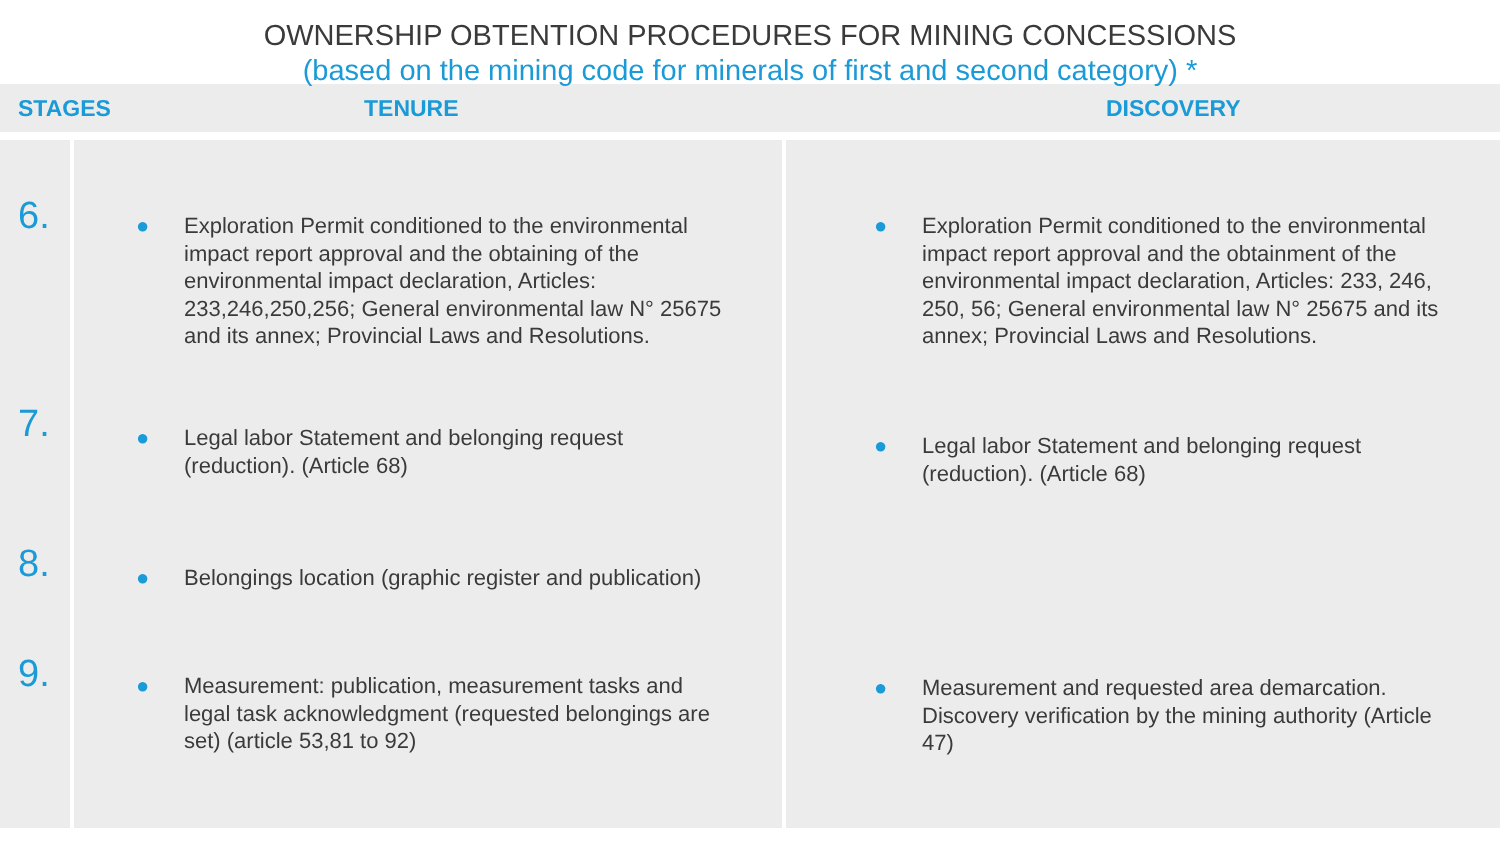OWNERSHIP OBTENTION PROCEDURES FOR MINING CONCESSIONS
(based on the mining code for minerals of first and second category) *
| STAGES | TENURE | DISCOVERY |
| --- | --- | --- |
| 6. | ● Exploration Permit conditioned to the environmental impact report approval and the obtaining of the environmental impact declaration, Articles: 233,246,250,256; General environmental law N° 25675 and its annex; Provincial Laws and Resolutions. | ● Exploration Permit conditioned to the environmental impact report approval and the obtainment of the environmental impact declaration, Articles: 233, 246, 250, 56; General environmental law N° 25675 and its annex; Provincial Laws and Resolutions. |
| 7. | ● Legal labor Statement and belonging request (reduction). (Article 68) | ● Legal labor Statement and belonging request (reduction). (Article 68) |
| 8. | ● Belongings location (graphic register and publication) | |
| 9. | ● Measurement: publication, measurement tasks and legal task acknowledgment (requested belongings are set) (article 53,81 to 92) | ● Measurement and requested area demarcation. Discovery verification by the mining authority (Article 47) |